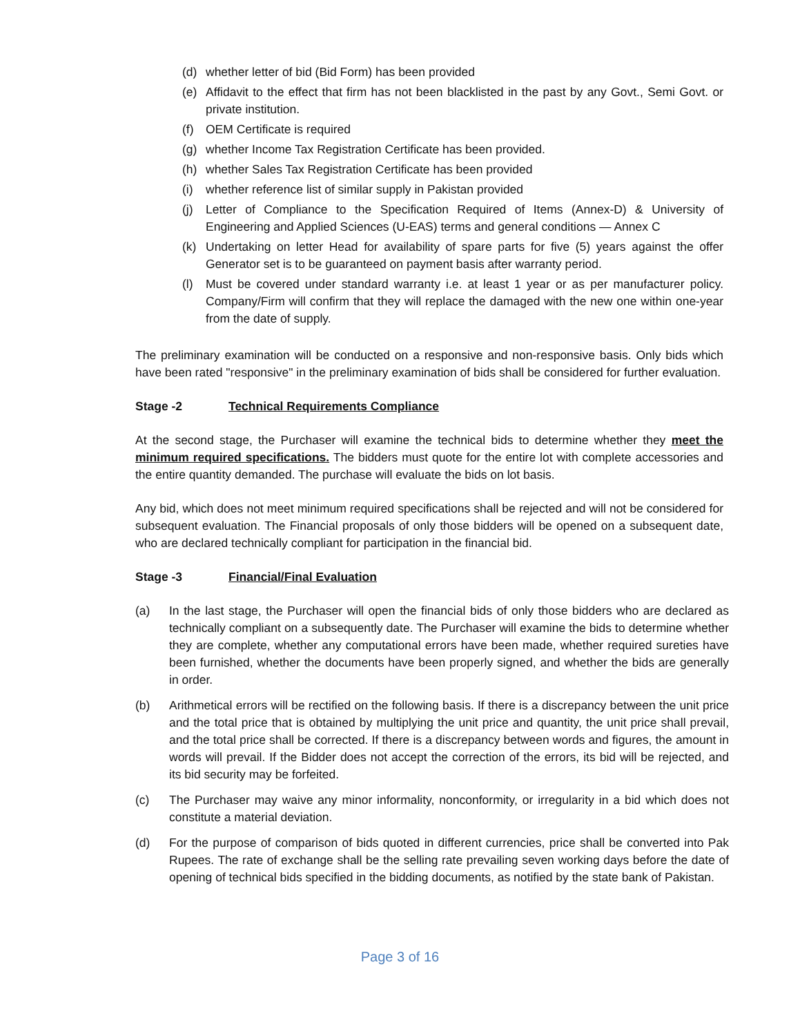(d) whether letter of bid (Bid Form) has been provided
(e) Affidavit to the effect that firm has not been blacklisted in the past by any Govt., Semi Govt. or private institution.
(f) OEM Certificate is required
(g) whether Income Tax Registration Certificate has been provided.
(h) whether Sales Tax Registration Certificate has been provided
(i) whether reference list of similar supply in Pakistan provided
(j) Letter of Compliance to the Specification Required of Items (Annex-D) & University of Engineering and Applied Sciences (U-EAS) terms and general conditions — Annex C
(k) Undertaking on letter Head for availability of spare parts for five (5) years against the offer Generator set is to be guaranteed on payment basis after warranty period.
(l) Must be covered under standard warranty i.e. at least 1 year or as per manufacturer policy. Company/Firm will confirm that they will replace the damaged with the new one within one-year from the date of supply.
The preliminary examination will be conducted on a responsive and non-responsive basis. Only bids which have been rated "responsive" in the preliminary examination of bids shall be considered for further evaluation.
Stage -2 Technical Requirements Compliance
At the second stage, the Purchaser will examine the technical bids to determine whether they meet the minimum required specifications. The bidders must quote for the entire lot with complete accessories and the entire quantity demanded. The purchase will evaluate the bids on lot basis.
Any bid, which does not meet minimum required specifications shall be rejected and will not be considered for subsequent evaluation. The Financial proposals of only those bidders will be opened on a subsequent date, who are declared technically compliant for participation in the financial bid.
Stage -3 Financial/Final Evaluation
(a) In the last stage, the Purchaser will open the financial bids of only those bidders who are declared as technically compliant on a subsequently date. The Purchaser will examine the bids to determine whether they are complete, whether any computational errors have been made, whether required sureties have been furnished, whether the documents have been properly signed, and whether the bids are generally in order.
(b) Arithmetical errors will be rectified on the following basis. If there is a discrepancy between the unit price and the total price that is obtained by multiplying the unit price and quantity, the unit price shall prevail, and the total price shall be corrected. If there is a discrepancy between words and figures, the amount in words will prevail. If the Bidder does not accept the correction of the errors, its bid will be rejected, and its bid security may be forfeited.
(c) The Purchaser may waive any minor informality, nonconformity, or irregularity in a bid which does not constitute a material deviation.
(d) For the purpose of comparison of bids quoted in different currencies, price shall be converted into Pak Rupees. The rate of exchange shall be the selling rate prevailing seven working days before the date of opening of technical bids specified in the bidding documents, as notified by the state bank of Pakistan.
Page 3 of 16